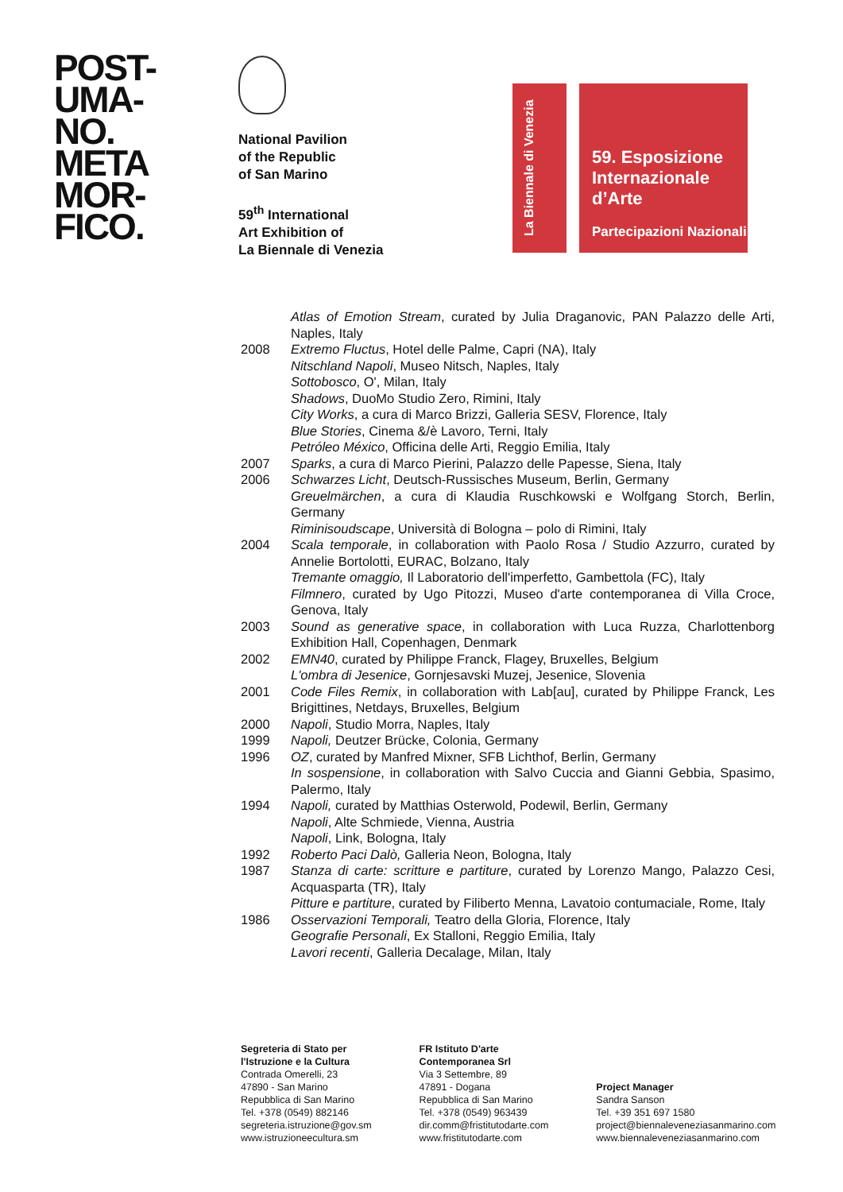POST-
UMA-
NO.
META
MOR-
FICO.
National Pavilion
of the Republic
of San Marino
59<sup>th</sup> International
Art Exhibition of
La Biennale di Venezia
La Biennale di Venezia
59. Esposizione
Internazionale
d’Arte
Partecipazioni Nazionali
Atlas of Emotion Stream, curated by Julia Draganovic, PAN Palazzo delle Arti, Naples, Italy
2008 Extremo Fluctus, Hotel delle Palme, Capri (NA), Italy
Nitschland Napoli, Museo Nitsch, Naples, Italy
Sottobosco, O', Milan, Italy
Shadows, DuoMo Studio Zero, Rimini, Italy
City Works, a cura di Marco Brizzi, Galleria SESV, Florence, Italy
Blue Stories, Cinema &/è Lavoro, Terni, Italy
Petróleo México, Officina delle Arti, Reggio Emilia, Italy
2007 Sparks, a cura di Marco Pierini, Palazzo delle Papesse, Siena, Italy
2006 Schwarzes Licht, Deutsch-Russisches Museum, Berlin, Germany
Greuelmärchen, a cura di Klaudia Ruschkowski e Wolfgang Storch, Berlin, Germany
Riminisoudscape, Università di Bologna – polo di Rimini, Italy
2004 Scala temporale, in collaboration with Paolo Rosa / Studio Azzurro, curated by Annelie Bortolotti, EURAC, Bolzano, Italy
Tremante omaggio, Il Laboratorio dell'imperfetto, Gambettola (FC), Italy
Filmnero, curated by Ugo Pitozzi, Museo d'arte contemporanea di Villa Croce, Genova, Italy
2003 Sound as generative space, in collaboration with Luca Ruzza, Charlottenborg Exhibition Hall, Copenhagen, Denmark
2002 EMN40, curated by Philippe Franck, Flagey, Bruxelles, Belgium
L'ombra di Jesenice, Gornjesavski Muzej, Jesenice, Slovenia
2001 Code Files Remix, in collaboration with Lab[au], curated by Philippe Franck, Les Brigittines, Netdays, Bruxelles, Belgium
2000 Napoli, Studio Morra, Naples, Italy
1999 Napoli, Deutzer Brücke, Colonia, Germany
1996 OZ, curated by Manfred Mixner, SFB Lichthof, Berlin, Germany
In sospensione, in collaboration with Salvo Cuccia and Gianni Gebbia, Spasimo, Palermo, Italy
1994 Napoli, curated by Matthias Osterwold, Podewil, Berlin, Germany
Napoli, Alte Schmiede, Vienna, Austria
Napoli, Link, Bologna, Italy
1992 Roberto Paci Dalò, Galleria Neon, Bologna, Italy
1987 Stanza di carte: scritture e partiture, curated by Lorenzo Mango, Palazzo Cesi, Acquasparta (TR), Italy
Pitture e partiture, curated by Filiberto Menna, Lavatoio contumaciale, Rome, Italy
1986 Osservazioni Temporali, Teatro della Gloria, Florence, Italy
Geografie Personali, Ex Stalloni, Reggio Emilia, Italy
Lavori recenti, Galleria Decalage, Milan, Italy
Segreteria di Stato per
l'Istruzione e la Cultura
Contrada Omerelli, 23
47890 - San Marino
Repubblica di San Marino
Tel. +378 (0549) 882146
segreteria.istruzione@gov.sm
www.istruzioneecultura.sm
FR Istituto D'arte
Contemporanea Srl
Via 3 Settembre, 89
47891 - Dogana
Repubblica di San Marino
Tel. +378 (0549) 963439
dir.comm@fristitutodarte.com
www.fristitutodarte.com
Project Manager
Sandra Sanson
Tel. +39 351 697 1580
project@biennaleveneziasanmarino.com
www.biennaleveneziasanmarino.com